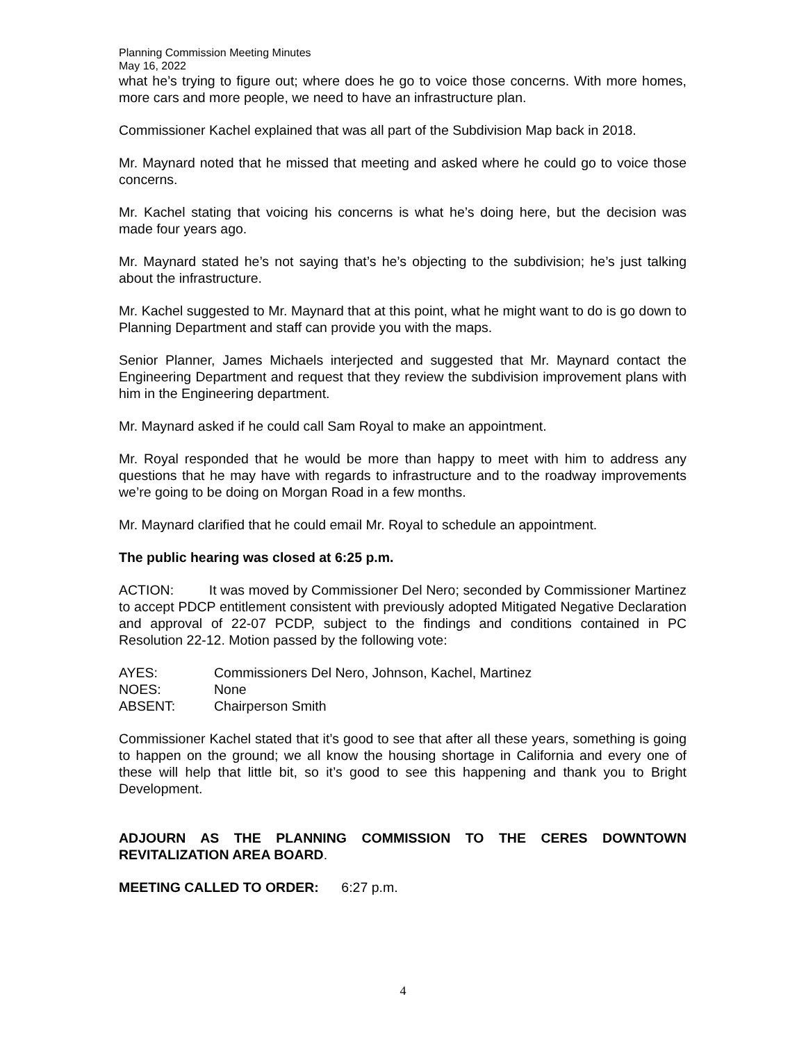Planning Commission Meeting Minutes
May 16, 2022
what he’s trying to figure out; where does he go to voice those concerns. With more homes, more cars and more people, we need to have an infrastructure plan.
Commissioner Kachel explained that was all part of the Subdivision Map back in 2018.
Mr. Maynard noted that he missed that meeting and asked where he could go to voice those concerns.
Mr. Kachel stating that voicing his concerns is what he’s doing here, but the decision was made four years ago.
Mr. Maynard stated he’s not saying that’s he’s objecting to the subdivision; he’s just talking about the infrastructure.
Mr. Kachel suggested to Mr. Maynard that at this point, what he might want to do is go down to Planning Department and staff can provide you with the maps.
Senior Planner, James Michaels interjected and suggested that Mr. Maynard contact the Engineering Department and request that they review the subdivision improvement plans with him in the Engineering department.
Mr. Maynard asked if he could call Sam Royal to make an appointment.
Mr. Royal responded that he would be more than happy to meet with him to address any questions that he may have with regards to infrastructure and to the roadway improvements we’re going to be doing on Morgan Road in a few months.
Mr. Maynard clarified that he could email Mr. Royal to schedule an appointment.
The public hearing was closed at 6:25 p.m.
ACTION: It was moved by Commissioner Del Nero; seconded by Commissioner Martinez to accept PDCP entitlement consistent with previously adopted Mitigated Negative Declaration and approval of 22-07 PCDP, subject to the findings and conditions contained in PC Resolution 22-12. Motion passed by the following vote:
AYES: Commissioners Del Nero, Johnson, Kachel, Martinez
NOES: None
ABSENT: Chairperson Smith
Commissioner Kachel stated that it’s good to see that after all these years, something is going to happen on the ground; we all know the housing shortage in California and every one of these will help that little bit, so it’s good to see this happening and thank you to Bright Development.
ADJOURN AS THE PLANNING COMMISSION TO THE CERES DOWNTOWN REVITALIZATION AREA BOARD.
MEETING CALLED TO ORDER: 6:27 p.m.
4